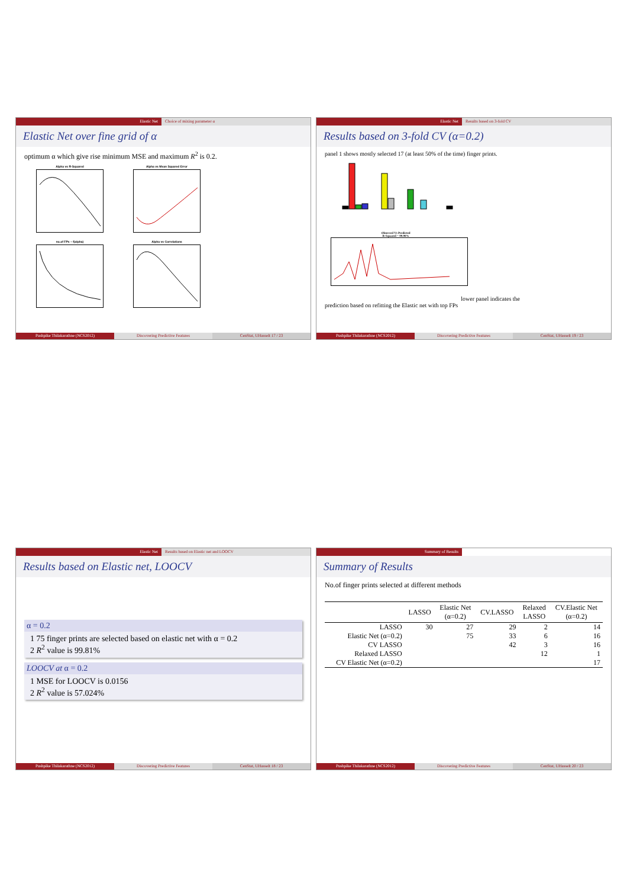Elastic Net Choice of mixing parameter α
Elastic Net over fine grid of α
optimum α which give rise minimum MSE and maximum R<sup>2</sup> is 0.2.
Alpha vs R-Squared Alpha vs Mean Squared Error
no.of FPs ~ f(alpha) Alpha vs Correlations
Pushpike Thilakarathne (NCS2012)
Discovering Predictive Features
CenStat, UHasselt 17 / 23
Elastic Net Results based on 3-fold CV
Results based on 3-fold CV (α=0.2)
panel 1 shows mostly selected 17 (at least 50% of the time) finger prints.
Observed Vs Predicted
R-Squared = 99.98%
lower panel indicates the
prediction based on refitting the Elastic net with top FPs
Pushpike Thilakarathne (NCS2012)
Discovering Predictive Features
CenStat, UHasselt 19 / 23
Elastic Net Results based on Elastic net and LOOCV
Results based on Elastic net, LOOCV
α = 0.2
1 75 finger prints are selected based on elastic net with α = 0.2
2 R<sup>2</sup> value is 99.81%
LOOCV at α = 0.2
1 MSE for LOOCV is 0.0156
2 R<sup>2</sup> value is 57.024%
Pushpike Thilakarathne (NCS2012)
Discovering Predictive Features
CenStat, UHasselt 18 / 23
Summary of Results
Summary of Results
No.of finger prints selected at different methods
| | LASSO | Elastic Net (α=0.2) | CV.LASSO | Relaxed LASSO | CV.Elastic Net (α=0.2) |
| --- | --- | --- | --- | --- | --- |
| LASSO | 30 | 27 | 29 | 2 | 14 |
| Elastic Net (α=0.2) | | 75 | 33 | 6 | 16 |
| CV LASSO | | | 42 | 3 | 16 |
| Relaxed LASSO | | | | 12 | 1 |
| CV Elastic Net (α=0.2) | | | | | 17 |
Pushpike Thilakarathne (NCS2012)
Discovering Predictive Features
CenStat, UHasselt 20 / 23